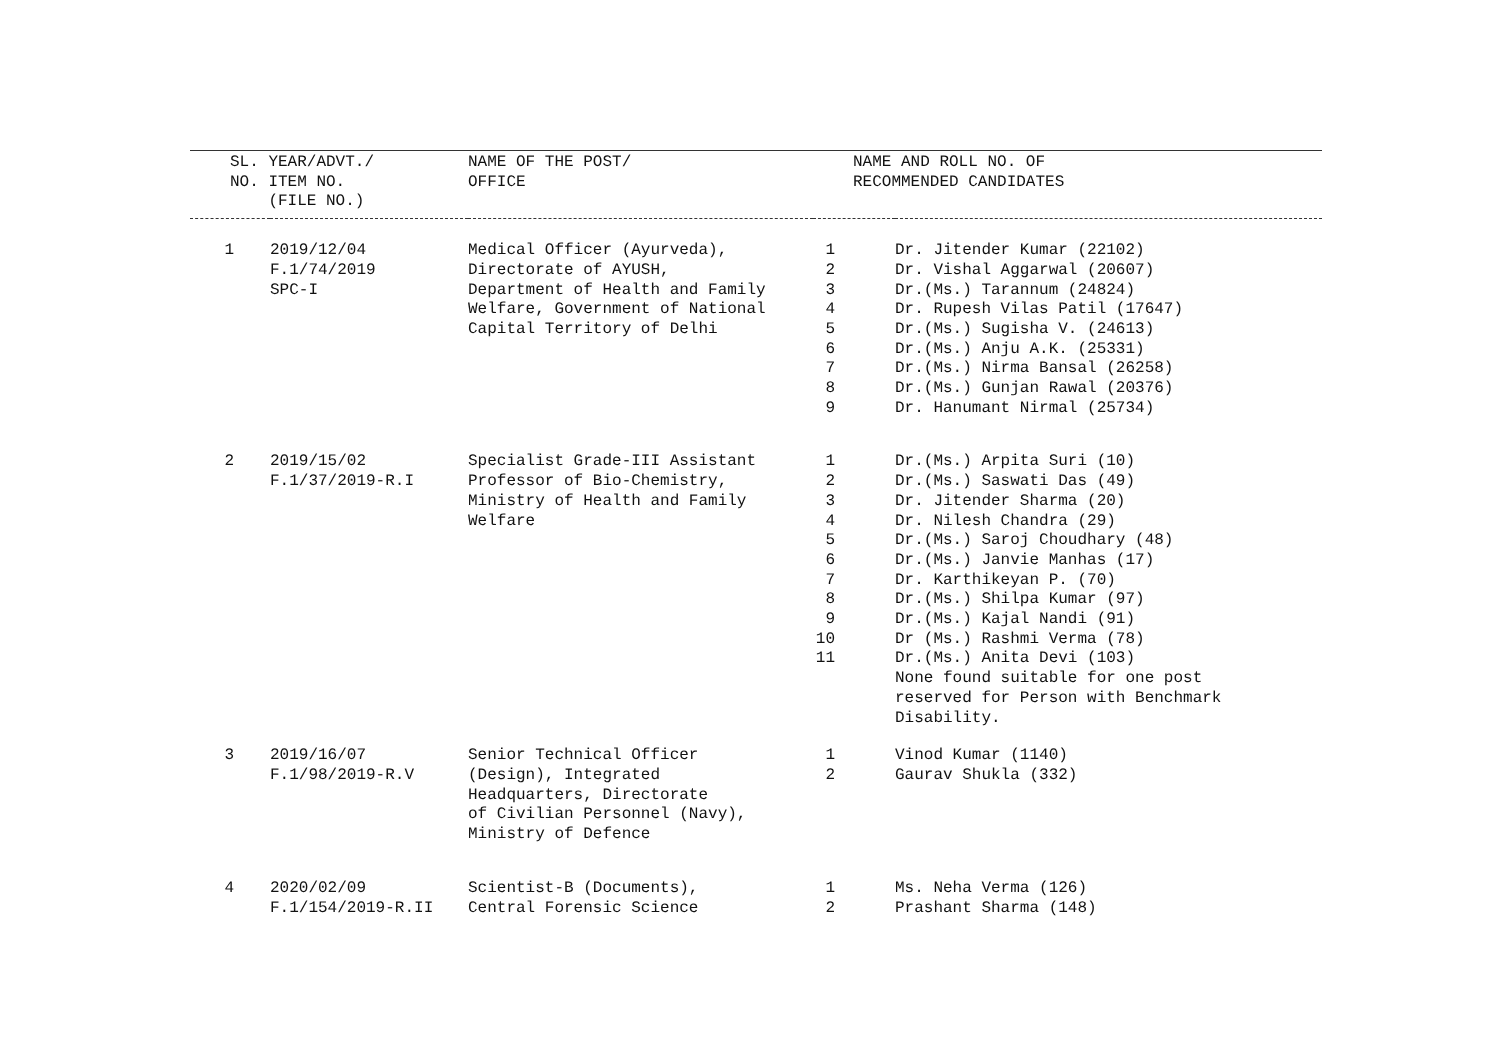| SL. YEAR/ADVT./ NO. ITEM NO. (FILE NO.) | | NAME OF THE POST/ OFFICE | NAME AND ROLL NO. OF RECOMMENDED CANDIDATES | |
| --- | --- | --- | --- | --- |
| 1 | 2019/12/04 F.1/74/2019 SPC-I | Medical Officer (Ayurveda), Directorate of AYUSH, Department of Health and Family Welfare, Government of National Capital Territory of Delhi | 1 2 3 4 5 6 7 8 9 | Dr. Jitender Kumar (22102) Dr. Vishal Aggarwal (20607) Dr.(Ms.) Tarannum (24824) Dr. Rupesh Vilas Patil (17647) Dr.(Ms.) Sugisha V. (24613) Dr.(Ms.) Anju A.K. (25331) Dr.(Ms.) Nirma Bansal (26258) Dr.(Ms.) Gunjan Rawal (20376) Dr. Hanumant Nirmal (25734) |
| 2 | 2019/15/02 F.1/37/2019-R.I | Specialist Grade-III Assistant Professor of Bio-Chemistry, Ministry of Health and Family Welfare | 1 2 3 4 5 6 7 8 9 10 11 | Dr.(Ms.) Arpita Suri (10) Dr.(Ms.) Saswati Das (49) Dr. Jitender Sharma (20) Dr. Nilesh Chandra (29) Dr.(Ms.) Saroj Choudhary (48) Dr.(Ms.) Janvie Manhas (17) Dr. Karthikeyan P. (70) Dr.(Ms.) Shilpa Kumar (97) Dr.(Ms.) Kajal Nandi (91) Dr (Ms.) Rashmi Verma (78) Dr.(Ms.) Anita Devi (103) None found suitable for one post reserved for Person with Benchmark Disability. |
| 3 | 2019/16/07 F.1/98/2019-R.V | Senior Technical Officer (Design), Integrated Headquarters, Directorate of Civilian Personnel (Navy), Ministry of Defence | 1 2 | Vinod Kumar (1140) Gaurav Shukla (332) |
| 4 | 2020/02/09 F.1/154/2019-R.II | Scientist-B (Documents), Central Forensic Science | 1 2 | Ms. Neha Verma (126) Prashant Sharma (148) |